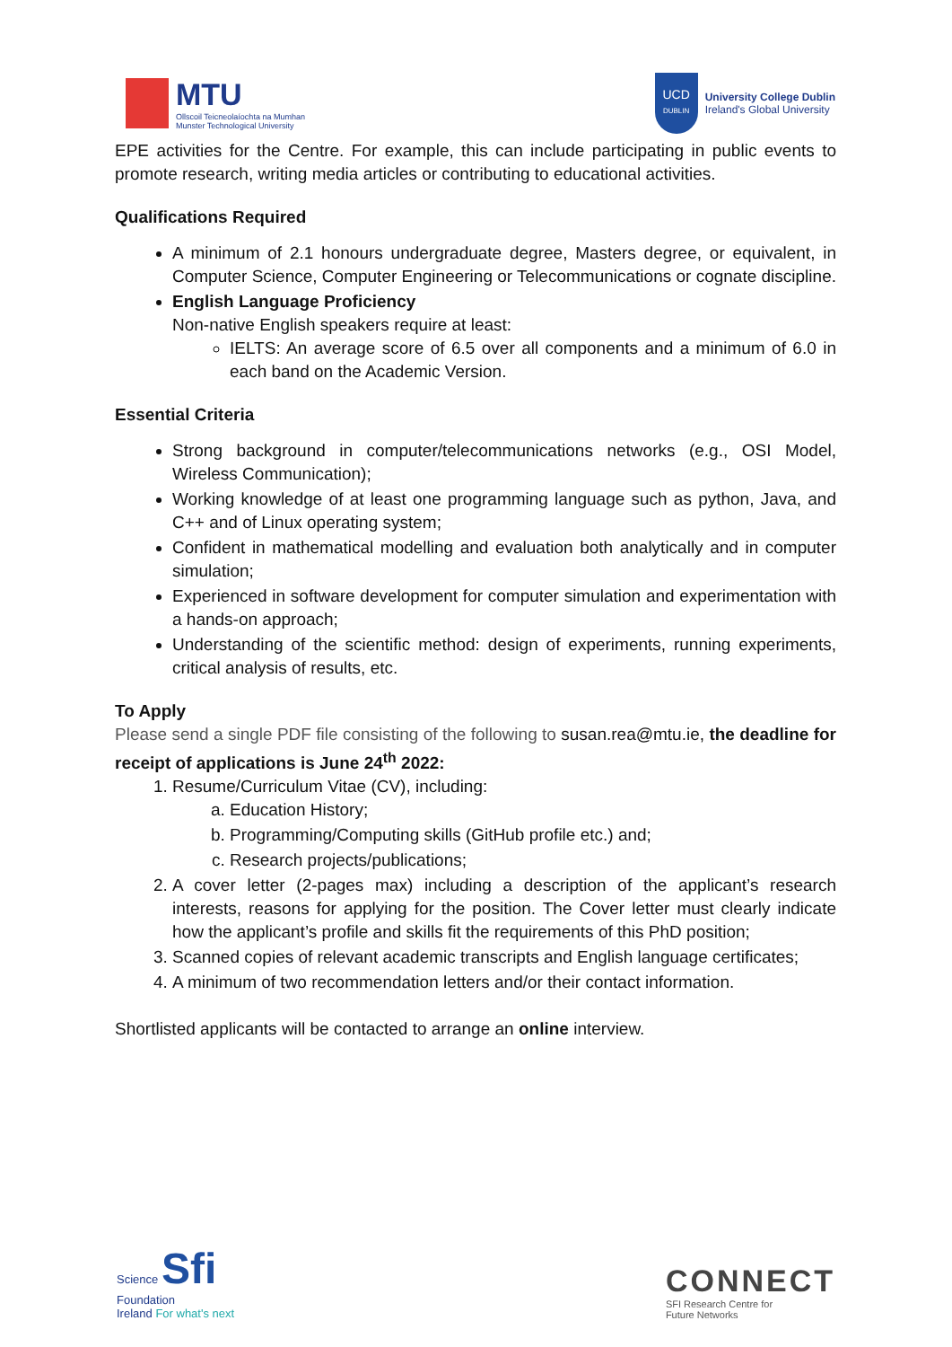MTU
Ollscoil Teicneolaíochta na Mumhan
Munster Technological University
UCD
DUBLIN
University College Dublin
Ireland's Global University
EPE activities for the Centre. For example, this can include participating in public events to promote research, writing media articles or contributing to educational activities.
Qualifications Required
A minimum of 2.1 honours undergraduate degree, Masters degree, or equivalent, in Computer Science, Computer Engineering or Telecommunications or cognate discipline.
English Language Proficiency
Non-native English speakers require at least:
IELTS: An average score of 6.5 over all components and a minimum of 6.0 in each band on the Academic Version.
Essential Criteria
Strong background in computer/telecommunications networks (e.g., OSI Model, Wireless Communication);
Working knowledge of at least one programming language such as python, Java, and C++ and of Linux operating system;
Confident in mathematical modelling and evaluation both analytically and in computer simulation;
Experienced in software development for computer simulation and experimentation with a hands-on approach;
Understanding of the scientific method: design of experiments, running experiments, critical analysis of results, etc.
To Apply
Please send a single PDF file consisting of the following to susan.rea@mtu.ie, the deadline for receipt of applications is June 24<sup>th</sup> 2022:
1. Resume/Curriculum Vitae (CV), including:
a. Education History;
b. Programming/Computing skills (GitHub profile etc.) and;
c. Research projects/publications;
2. A cover letter (2-pages max) including a description of the applicant’s research interests, reasons for applying for the position. The Cover letter must clearly indicate how the applicant’s profile and skills fit the requirements of this PhD position;
3. Scanned copies of relevant academic transcripts and English language certificates;
4. A minimum of two recommendation letters and/or their contact information.
Shortlisted applicants will be contacted to arrange an online interview.
Science Sfi
Foundation
Ireland For what's next
CONNECT
SFI Research Centre for
Future Networks